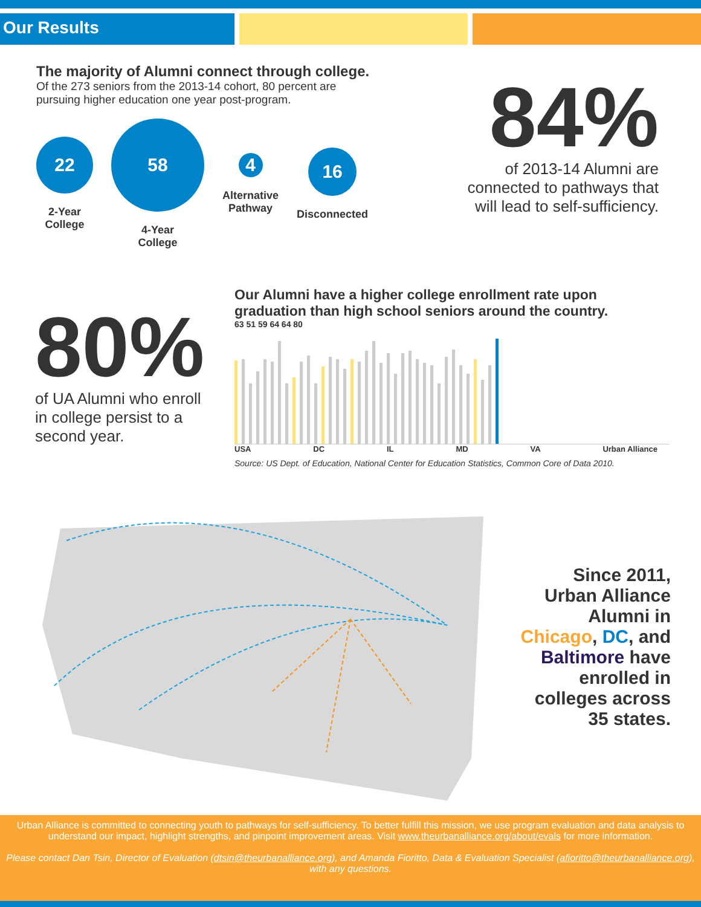Our Results
The majority of Alumni connect through college.
Of the 273 seniors from the 2013-14 cohort, 80 percent are
pursuing higher education one year post-program.
22
2-Year
College
58
4-Year
College
4
Alternative
Pathway
16
Disconnected
84%
of 2013-14 Alumni are connected to pathways that will lead to self-sufficiency.
80%
of UA Alumni who enroll in college persist to a second year.
Our Alumni have a higher college enrollment rate upon graduation than high school seniors around the country.
63 51 59 64 64 80
USA DC IL MD VA Urban Alliance
Source: US Dept. of Education, National Center for Education Statistics, Common Core of Data 2010.
Since 2011, Urban Alliance Alumni in Chicago, DC, and Baltimore have enrolled in colleges across 35 states.
Urban Alliance is committed to connecting youth to pathways for self-sufficiency. To better fulfill this mission, we use program evaluation and data analysis to understand our impact, highlight strengths, and pinpoint improvement areas. Visit www.theurbanalliance.org/about/evals for more information.
Please contact Dan Tsin, Director of Evaluation (dtsin@theurbanalliance.org), and Amanda Fioritto, Data & Evaluation Specialist (afioritto@theurbanalliance.org), with any questions.